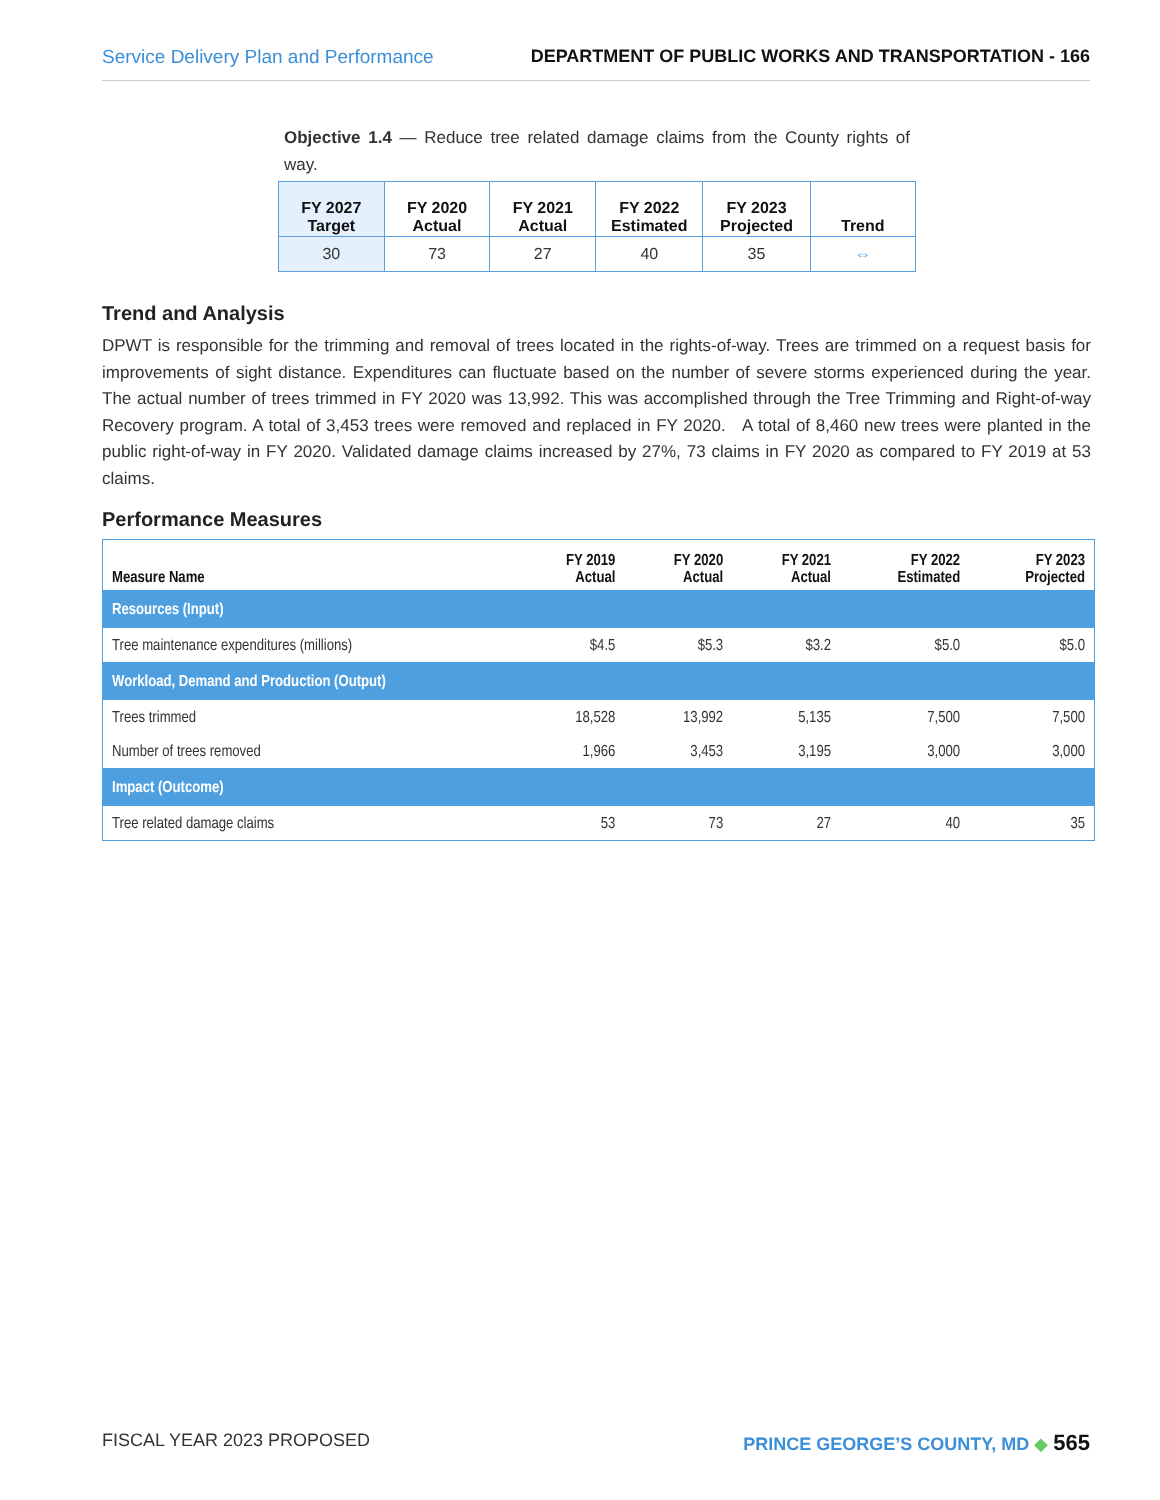Service Delivery Plan and Performance DEPARTMENT OF PUBLIC WORKS AND TRANSPORTATION - 166
Objective 1.4 — Reduce tree related damage claims from the County rights of way.
| FY 2027 Target | FY 2020 Actual | FY 2021 Actual | FY 2022 Estimated | FY 2023 Projected | Trend |
| --- | --- | --- | --- | --- | --- |
| 30 | 73 | 27 | 40 | 35 | ⇔ |
Trend and Analysis
DPWT is responsible for the trimming and removal of trees located in the rights-of-way. Trees are trimmed on a request basis for improvements of sight distance. Expenditures can fluctuate based on the number of severe storms experienced during the year. The actual number of trees trimmed in FY 2020 was 13,992. This was accomplished through the Tree Trimming and Right-of-way Recovery program. A total of 3,453 trees were removed and replaced in FY 2020. A total of 8,460 new trees were planted in the public right-of-way in FY 2020. Validated damage claims increased by 27%, 73 claims in FY 2020 as compared to FY 2019 at 53 claims.
Performance Measures
| Measure Name | FY 2019 Actual | FY 2020 Actual | FY 2021 Actual | FY 2022 Estimated | FY 2023 Projected |
| --- | --- | --- | --- | --- | --- |
| Resources (Input) | | | | | |
| Tree maintenance expenditures (millions) | $4.5 | $5.3 | $3.2 | $5.0 | $5.0 |
| Workload, Demand and Production (Output) | | | | | |
| Trees trimmed | 18,528 | 13,992 | 5,135 | 7,500 | 7,500 |
| Number of trees removed | 1,966 | 3,453 | 3,195 | 3,000 | 3,000 |
| Impact (Outcome) | | | | | |
| Tree related damage claims | 53 | 73 | 27 | 40 | 35 |
FISCAL YEAR 2023 PROPOSED PRINCE GEORGE’S COUNTY, MD ◆ 565